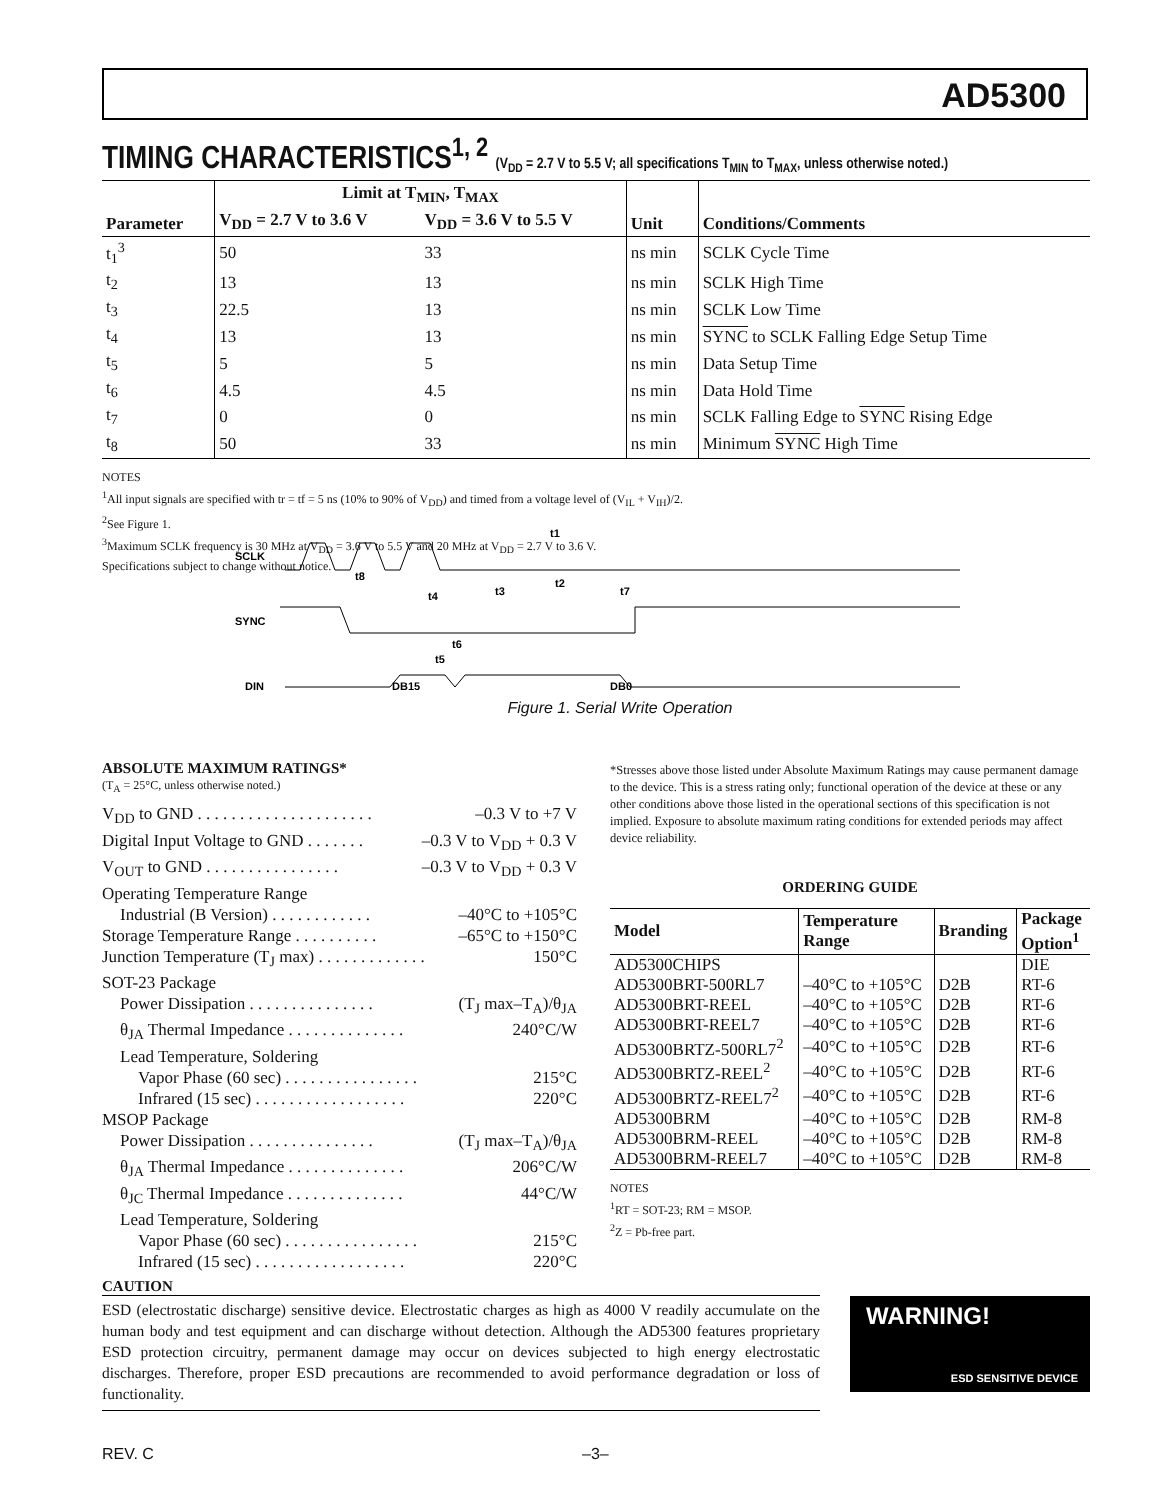AD5300
TIMING CHARACTERISTICS<sup>1, 2</sup> (V<sub>DD</sub> = 2.7 V to 5.5 V; all specifications T<sub>MIN</sub> to T<sub>MAX</sub>, unless otherwise noted.)
| Parameter | Limit at T<sub>MIN</sub>, T<sub>MAX</sub> | | Unit | Conditions/Comments |
| --- | --- | --- | --- | --- |
| | V<sub>DD</sub> = 2.7 V to 3.6 V | V<sub>DD</sub> = 3.6 V to 5.5 V | | |
| t<sub>1</sub><sup>3</sup> | 50 | 33 | ns min | SCLK Cycle Time |
| t<sub>2</sub> | 13 | 13 | ns min | SCLK High Time |
| t<sub>3</sub> | 22.5 | 13 | ns min | SCLK Low Time |
| t<sub>4</sub> | 13 | 13 | ns min | SYNC to SCLK Falling Edge Setup Time |
| t<sub>5</sub> | 5 | 5 | ns min | Data Setup Time |
| t<sub>6</sub> | 4.5 | 4.5 | ns min | Data Hold Time |
| t<sub>7</sub> | 0 | 0 | ns min | SCLK Falling Edge to SYNC Rising Edge |
| t<sub>8</sub> | 50 | 33 | ns min | Minimum SYNC High Time |
NOTES
<sup>1</sup> All input signals are specified with tr = tf = 5 ns (10% to 90% of V<sub>DD</sub>) and timed from a voltage level of (V<sub>IL</sub> + V<sub>IH</sub>)/2.
<sup>2</sup> See Figure 1.
<sup>3</sup> Maximum SCLK frequency is 30 MHz at V<sub>DD</sub> = 3.6 V to 5.5 V and 20 MHz at V<sub>DD</sub> = 2.7 V to 3.6 V.
Specifications subject to change without notice.
SCLK
SYNC
DIN
DB15
DB0
t8
t4
t3
t2
t7
t1
t6
t5
Figure 1. Serial Write Operation
ABSOLUTE MAXIMUM RATINGS*
(T<sub>A</sub> = 25°C, unless otherwise noted.)
V<sub>DD</sub> to GND . . . . . . . . . . . . . . . . . . . . . –0.3 V to +7 V
Digital Input Voltage to GND . . . . . . . –0.3 V to V<sub>DD</sub> + 0.3 V
V<sub>OUT</sub> to GND . . . . . . . . . . . . . . . . –0.3 V to V<sub>DD</sub> + 0.3 V
Operating Temperature Range
Industrial (B Version) . . . . . . . . . . . . –40°C to +105°C
Storage Temperature Range . . . . . . . . . . –65°C to +150°C
Junction Temperature (T<sub>J</sub> max) . . . . . . . . . . . . . 150°C
SOT-23 Package
Power Dissipation . . . . . . . . . . . . . . . (T<sub>J</sub> max–T<sub>A</sub>)/θ<sub>JA</sub>
θ<sub>JA</sub> Thermal Impedance . . . . . . . . . . . . . . 240°C/W
Lead Temperature, Soldering
Vapor Phase (60 sec) . . . . . . . . . . . . . . . . 215°C
Infrared (15 sec) . . . . . . . . . . . . . . . . . . 220°C
MSOP Package
Power Dissipation . . . . . . . . . . . . . . . (T<sub>J</sub> max–T<sub>A</sub>)/θ<sub>JA</sub>
θ<sub>JA</sub> Thermal Impedance . . . . . . . . . . . . . . 206°C/W
θ<sub>JC</sub> Thermal Impedance . . . . . . . . . . . . . . 44°C/W
Lead Temperature, Soldering
Vapor Phase (60 sec) . . . . . . . . . . . . . . . . 215°C
Infrared (15 sec) . . . . . . . . . . . . . . . . . . 220°C
*Stresses above those listed under Absolute Maximum Ratings may cause permanent damage to the device. This is a stress rating only; functional operation of the device at these or any other conditions above those listed in the operational sections of this specification is not implied. Exposure to absolute maximum rating conditions for extended periods may affect device reliability.
ORDERING GUIDE
| Model | Temperature Range | Branding | Package Option<sup>1</sup> |
| --- | --- | --- | --- |
| AD5300CHIPS | | | DIE |
| AD5300BRT-500RL7 | –40°C to +105°C | D2B | RT-6 |
| AD5300BRT-REEL | –40°C to +105°C | D2B | RT-6 |
| AD5300BRT-REEL7 | –40°C to +105°C | D2B | RT-6 |
| AD5300BRTZ-500RL7<sup>2</sup> | –40°C to +105°C | D2B | RT-6 |
| AD5300BRTZ-REEL<sup>2</sup> | –40°C to +105°C | D2B | RT-6 |
| AD5300BRTZ-REEL7<sup>2</sup> | –40°C to +105°C | D2B | RT-6 |
| AD5300BRM | –40°C to +105°C | D2B | RM-8 |
| AD5300BRM-REEL | –40°C to +105°C | D2B | RM-8 |
| AD5300BRM-REEL7 | –40°C to +105°C | D2B | RM-8 |
NOTES
<sup>1</sup> RT = SOT-23; RM = MSOP.
<sup>2</sup> Z = Pb-free part.
CAUTION
ESD (electrostatic discharge) sensitive device. Electrostatic charges as high as 4000 V readily accumulate on the human body and test equipment and can discharge without detection. Although the AD5300 features proprietary ESD protection circuitry, permanent damage may occur on devices subjected to high energy electrostatic discharges. Therefore, proper ESD precautions are recommended to avoid performance degradation or loss of functionality.
WARNING!
ESD SENSITIVE DEVICE
REV. C –3–